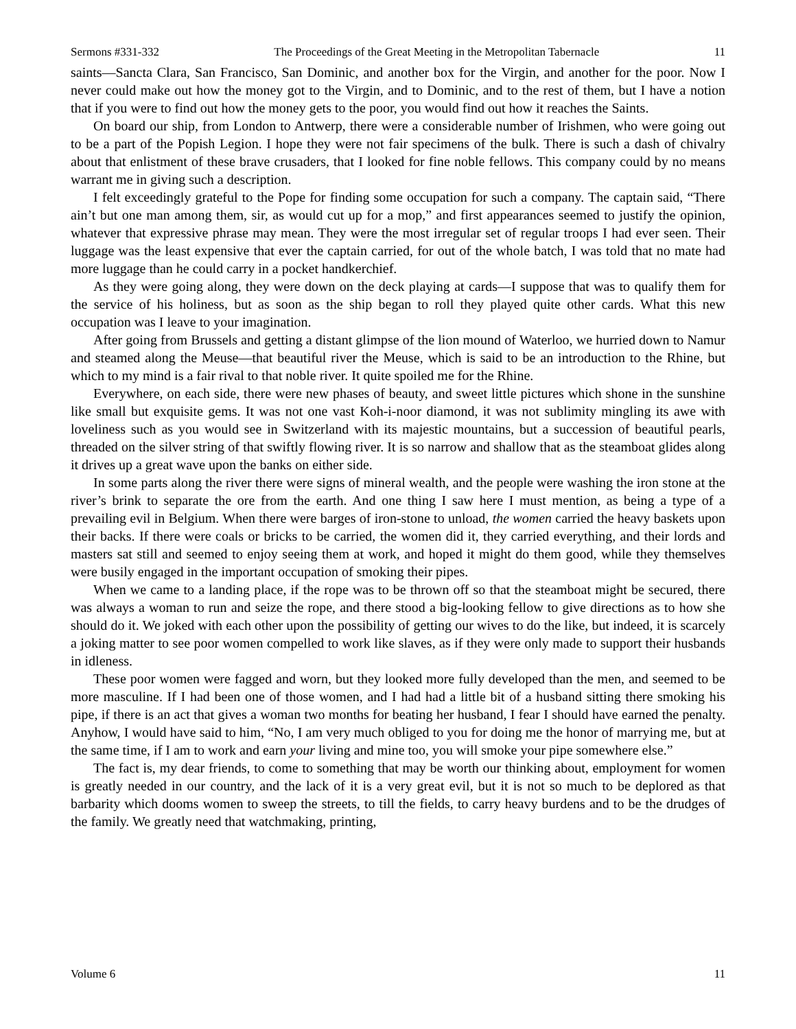Sermons #331-332 The Proceedings of the Great Meeting in the Metropolitan Tabernacle 11
saints—Sancta Clara, San Francisco, San Dominic, and another box for the Virgin, and another for the poor. Now I never could make out how the money got to the Virgin, and to Dominic, and to the rest of them, but I have a notion that if you were to find out how the money gets to the poor, you would find out how it reaches the Saints.
On board our ship, from London to Antwerp, there were a considerable number of Irishmen, who were going out to be a part of the Popish Legion. I hope they were not fair specimens of the bulk. There is such a dash of chivalry about that enlistment of these brave crusaders, that I looked for fine noble fellows. This company could by no means warrant me in giving such a description.
I felt exceedingly grateful to the Pope for finding some occupation for such a company. The captain said, “There ain’t but one man among them, sir, as would cut up for a mop,” and first appearances seemed to justify the opinion, whatever that expressive phrase may mean. They were the most irregular set of regular troops I had ever seen. Their luggage was the least expensive that ever the captain carried, for out of the whole batch, I was told that no mate had more luggage than he could carry in a pocket handkerchief.
As they were going along, they were down on the deck playing at cards—I suppose that was to qualify them for the service of his holiness, but as soon as the ship began to roll they played quite other cards. What this new occupation was I leave to your imagination.
After going from Brussels and getting a distant glimpse of the lion mound of Waterloo, we hurried down to Namur and steamed along the Meuse—that beautiful river the Meuse, which is said to be an introduction to the Rhine, but which to my mind is a fair rival to that noble river. It quite spoiled me for the Rhine.
Everywhere, on each side, there were new phases of beauty, and sweet little pictures which shone in the sunshine like small but exquisite gems. It was not one vast Koh-i-noor diamond, it was not sublimity mingling its awe with loveliness such as you would see in Switzerland with its majestic mountains, but a succession of beautiful pearls, threaded on the silver string of that swiftly flowing river. It is so narrow and shallow that as the steamboat glides along it drives up a great wave upon the banks on either side.
In some parts along the river there were signs of mineral wealth, and the people were washing the iron stone at the river’s brink to separate the ore from the earth. And one thing I saw here I must mention, as being a type of a prevailing evil in Belgium. When there were barges of iron-stone to unload, the women carried the heavy baskets upon their backs. If there were coals or bricks to be carried, the women did it, they carried everything, and their lords and masters sat still and seemed to enjoy seeing them at work, and hoped it might do them good, while they themselves were busily engaged in the important occupation of smoking their pipes.
When we came to a landing place, if the rope was to be thrown off so that the steamboat might be secured, there was always a woman to run and seize the rope, and there stood a big-looking fellow to give directions as to how she should do it. We joked with each other upon the possibility of getting our wives to do the like, but indeed, it is scarcely a joking matter to see poor women compelled to work like slaves, as if they were only made to support their husbands in idleness.
These poor women were fagged and worn, but they looked more fully developed than the men, and seemed to be more masculine. If I had been one of those women, and I had had a little bit of a husband sitting there smoking his pipe, if there is an act that gives a woman two months for beating her husband, I fear I should have earned the penalty. Anyhow, I would have said to him, “No, I am very much obliged to you for doing me the honor of marrying me, but at the same time, if I am to work and earn your living and mine too, you will smoke your pipe somewhere else.”
The fact is, my dear friends, to come to something that may be worth our thinking about, employment for women is greatly needed in our country, and the lack of it is a very great evil, but it is not so much to be deplored as that barbarity which dooms women to sweep the streets, to till the fields, to carry heavy burdens and to be the drudges of the family. We greatly need that watchmaking, printing,
Volume 6 11